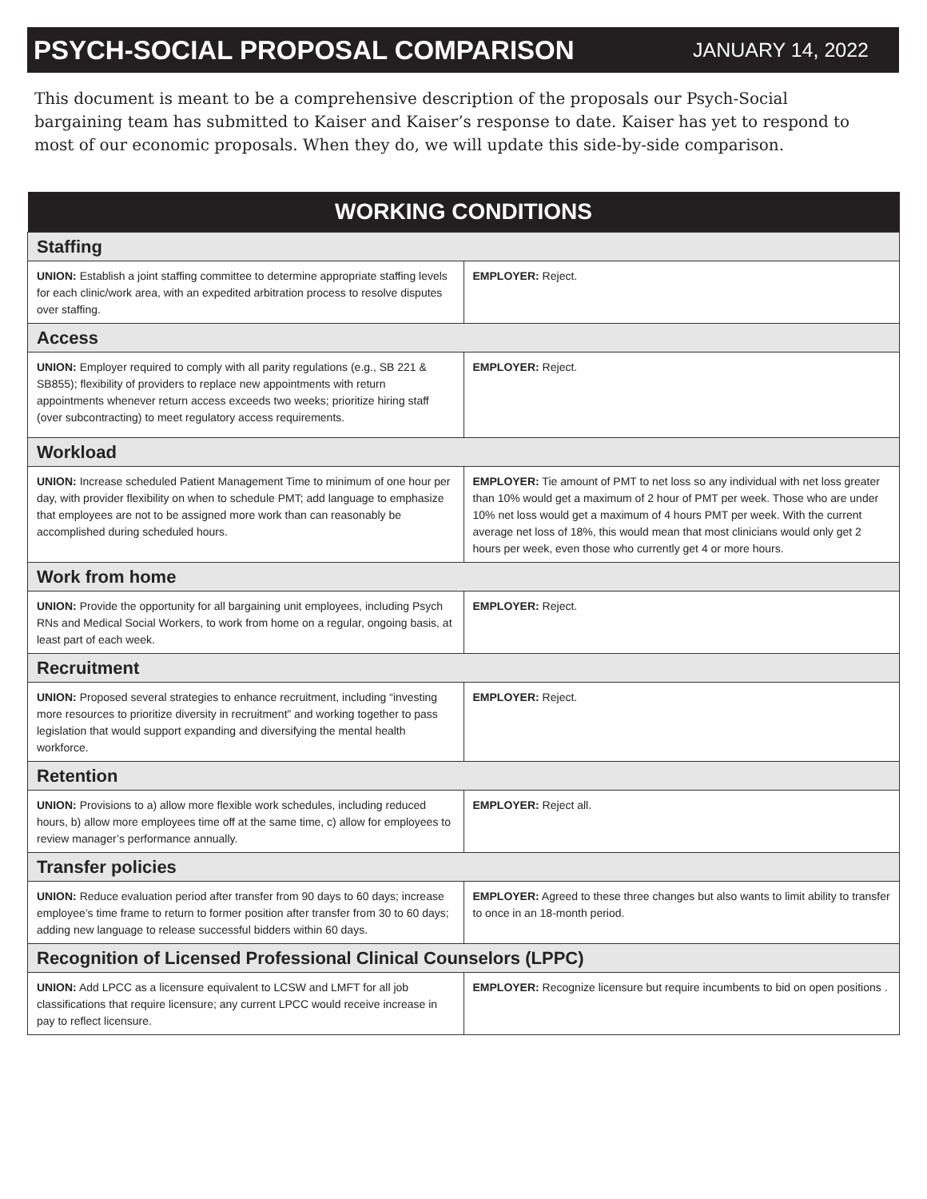PSYCH-SOCIAL PROPOSAL COMPARISON
JANUARY 14, 2022
This document is meant to be a comprehensive description of the proposals our Psych-Social bargaining team has submitted to Kaiser and Kaiser’s response to date. Kaiser has yet to respond to most of our economic proposals. When they do, we will update this side-by-side comparison.
| WORKING CONDITIONS | |
| --- | --- |
| Staffing | |
| UNION: Establish a joint staffing committee to determine appropriate staffing levels for each clinic/work area, with an expedited arbitration process to resolve disputes over staffing. | EMPLOYER: Reject. |
| Access | |
| UNION: Employer required to comply with all parity regulations (e.g., SB 221 & SB855); flexibility of providers to replace new appointments with return appointments whenever return access exceeds two weeks; prioritize hiring staff (over subcontracting) to meet regulatory access requirements. | EMPLOYER: Reject. |
| Workload | |
| UNION: Increase scheduled Patient Management Time to minimum of one hour per day, with provider flexibility on when to schedule PMT; add language to emphasize that employees are not to be assigned more work than can reasonably be accomplished during scheduled hours. | EMPLOYER: Tie amount of PMT to net loss so any individual with net loss greater than 10% would get a maximum of 2 hour of PMT per week. Those who are under 10% net loss would get a maximum of 4 hours PMT per week. With the current average net loss of 18%, this would mean that most clinicians would only get 2 hours per week, even those who currently get 4 or more hours. |
| Work from home | |
| UNION: Provide the opportunity for all bargaining unit employees, including Psych RNs and Medical Social Workers, to work from home on a regular, ongoing basis, at least part of each week. | EMPLOYER: Reject. |
| Recruitment | |
| UNION: Proposed several strategies to enhance recruitment, including “investing more resources to prioritize diversity in recruitment” and working together to pass legislation that would support expanding and diversifying the mental health workforce. | EMPLOYER: Reject. |
| Retention | |
| UNION: Provisions to a) allow more flexible work schedules, including reduced hours, b) allow more employees time off at the same time, c) allow for employees to review manager’s performance annually. | EMPLOYER: Reject all. |
| Transfer policies | |
| UNION: Reduce evaluation period after transfer from 90 days to 60 days; increase employee’s time frame to return to former position after transfer from 30 to 60 days; adding new language to release successful bidders within 60 days. | EMPLOYER: Agreed to these three changes but also wants to limit ability to transfer to once in an 18-month period. |
| Recognition of Licensed Professional Clinical Counselors (LPPC) | |
| UNION: Add LPCC as a licensure equivalent to LCSW and LMFT for all job classifications that require licensure; any current LPCC would receive increase in pay to reflect licensure. | EMPLOYER: Recognize licensure but require incumbents to bid on open positions . |